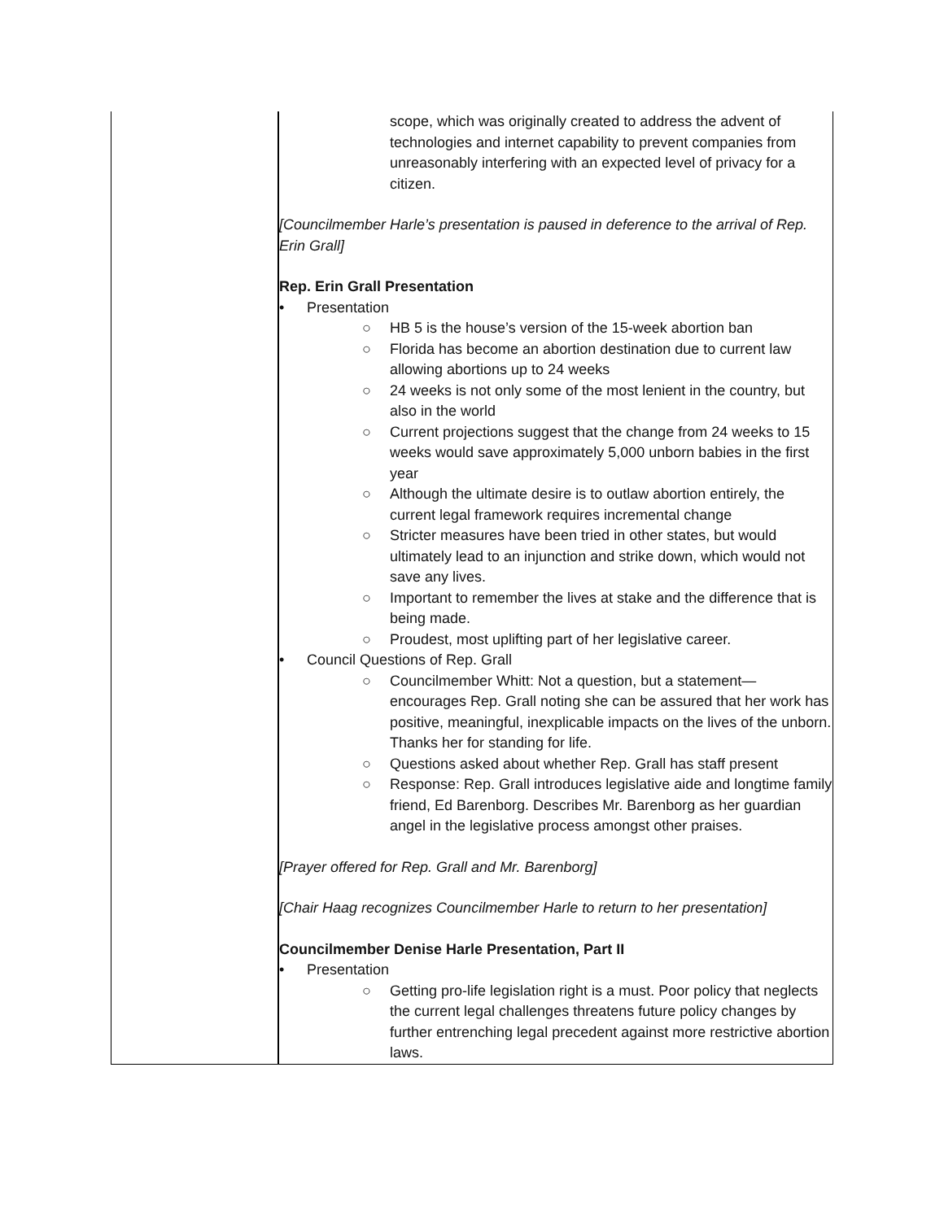| | scope, which was originally created to address the advent of technologies and internet capability to prevent companies from unreasonably interfering with an expected level of privacy for a citizen. [Councilmember Harle’s presentation is paused in deference to the arrival of Rep. Erin Grall] Rep. Erin Grall Presentation • Presentation ○ HB 5 is the house’s version of the 15-week abortion ban ○ Florida has become an abortion destination due to current law allowing abortions up to 24 weeks ○ 24 weeks is not only some of the most lenient in the country, but also in the world ○ Current projections suggest that the change from 24 weeks to 15 weeks would save approximately 5,000 unborn babies in the first year ○ Although the ultimate desire is to outlaw abortion entirely, the current legal framework requires incremental change ○ Stricter measures have been tried in other states, but would ultimately lead to an injunction and strike down, which would not save any lives. ○ Important to remember the lives at stake and the difference that is being made. ○ Proudest, most uplifting part of her legislative career. • Council Questions of Rep. Grall ○ Councilmember Whitt: Not a question, but a statement—encourages Rep. Grall noting she can be assured that her work has positive, meaningful, inexplicable impacts on the lives of the unborn. Thanks her for standing for life. ○ Questions asked about whether Rep. Grall has staff present ○ Response: Rep. Grall introduces legislative aide and longtime family friend, Ed Barenborg. Describes Mr. Barenborg as her guardian angel in the legislative process amongst other praises. [Prayer offered for Rep. Grall and Mr. Barenborg] [Chair Haag recognizes Councilmember Harle to return to her presentation] Councilmember Denise Harle Presentation, Part II • Presentation ○ Getting pro-life legislation right is a must. Poor policy that neglects the current legal challenges threatens future policy changes by further entrenching legal precedent against more restrictive abortion laws. |